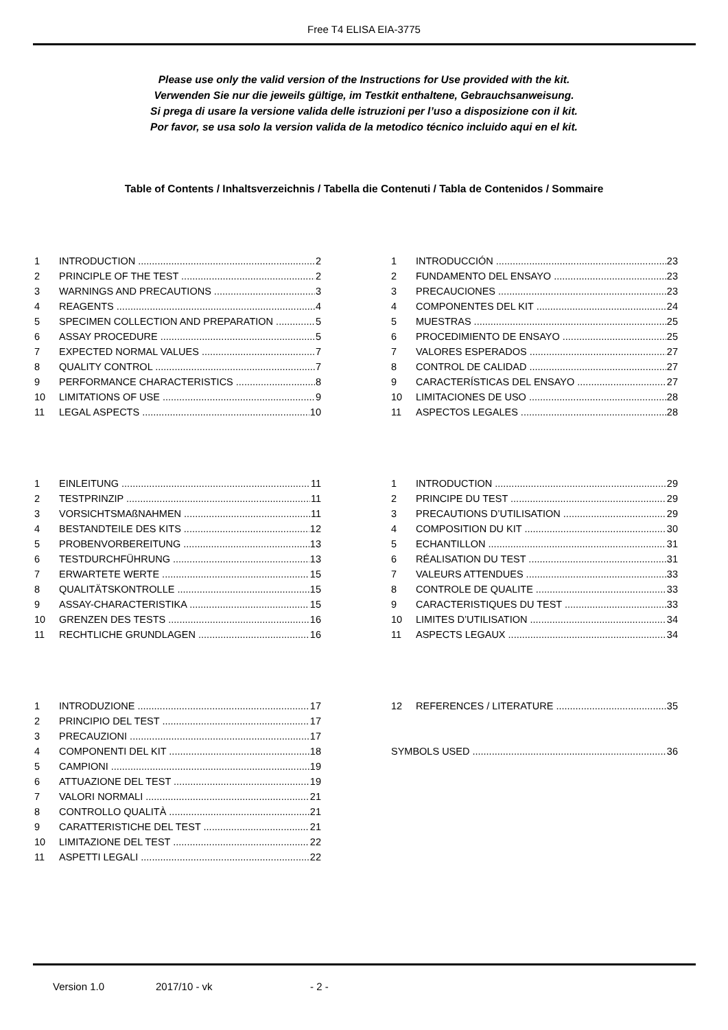Free T4 ELISA EIA-3775
Please use only the valid version of the Instructions for Use provided with the kit.
Verwenden Sie nur die jeweils gültige, im Testkit enthaltene, Gebrauchsanweisung.
Si prega di usare la versione valida delle istruzioni per l’uso a disposizione con il kit.
Por favor, se usa solo la version valida de la metodico técnico incluido aqui en el kit.
Table of Contents / Inhaltsverzeichnis / Tabella die Contenuti / Tabla de Contenidos / Sommaire
1 INTRODUCTION 2
2 PRINCIPLE OF THE TEST 2
3 WARNINGS AND PRECAUTIONS 3
4 REAGENTS 4
5 SPECIMEN COLLECTION AND PREPARATION 5
6 ASSAY PROCEDURE 5
7 EXPECTED NORMAL VALUES 7
8 QUALITY CONTROL 7
9 PERFORMANCE CHARACTERISTICS 8
10 LIMITATIONS OF USE 9
11 LEGAL ASPECTS 10
1 INTRODUCCIÓN 23
2 FUNDAMENTO DEL ENSAYO 23
3 PRECAUCIONES 23
4 COMPONENTES DEL KIT 24
5 MUESTRAS 25
6 PROCEDIMIENTO DE ENSAYO 25
7 VALORES ESPERADOS 27
8 CONTROL DE CALIDAD 27
9 CARACTERÍSTICAS DEL ENSAYO 27
10 LIMITACIONES DE USO 28
11 ASPECTOS LEGALES 28
1 EINLEITUNG 11
2 TESTPRINZIP 11
3 VORSICHTSMAßNAHMEN 11
4 BESTANDTEILE DES KITS 12
5 PROBENVORBEREITUNG 13
6 TESTDURCHFÜHRUNG 13
7 ERWARTETE WERTE 15
8 QUALITÄTSKONTROLLE 15
9 ASSAY-CHARACTERISTIKA 15
10 GRENZEN DES TESTS 16
11 RECHTLICHE GRUNDLAGEN 16
1 INTRODUCTION 29
2 PRINCIPE DU TEST 29
3 PRECAUTIONS D’UTILISATION 29
4 COMPOSITION DU KIT 30
5 ECHANTILLON 31
6 RÉALISATION DU TEST 31
7 VALEURS ATTENDUES 33
8 CONTROLE DE QUALITE 33
9 CARACTERISTIQUES DU TEST 33
10 LIMITES D’UTILISATION 34
11 ASPECTS LEGAUX 34
1 INTRODUZIONE 17
2 PRINCIPIO DEL TEST 17
3 PRECAUZIONI 17
4 COMPONENTI DEL KIT 18
5 CAMPIONI 19
6 ATTUAZIONE DEL TEST 19
7 VALORI NORMALI 21
8 CONTROLLO QUALITÀ 21
9 CARATTERISTICHE DEL TEST 21
10 LIMITAZIONE DEL TEST 22
11 ASPETTI LEGALI 22
12 REFERENCES / LITERATURE 35
SYMBOLS USED 36
Version 1.0 2017/10 - vk - 2 -